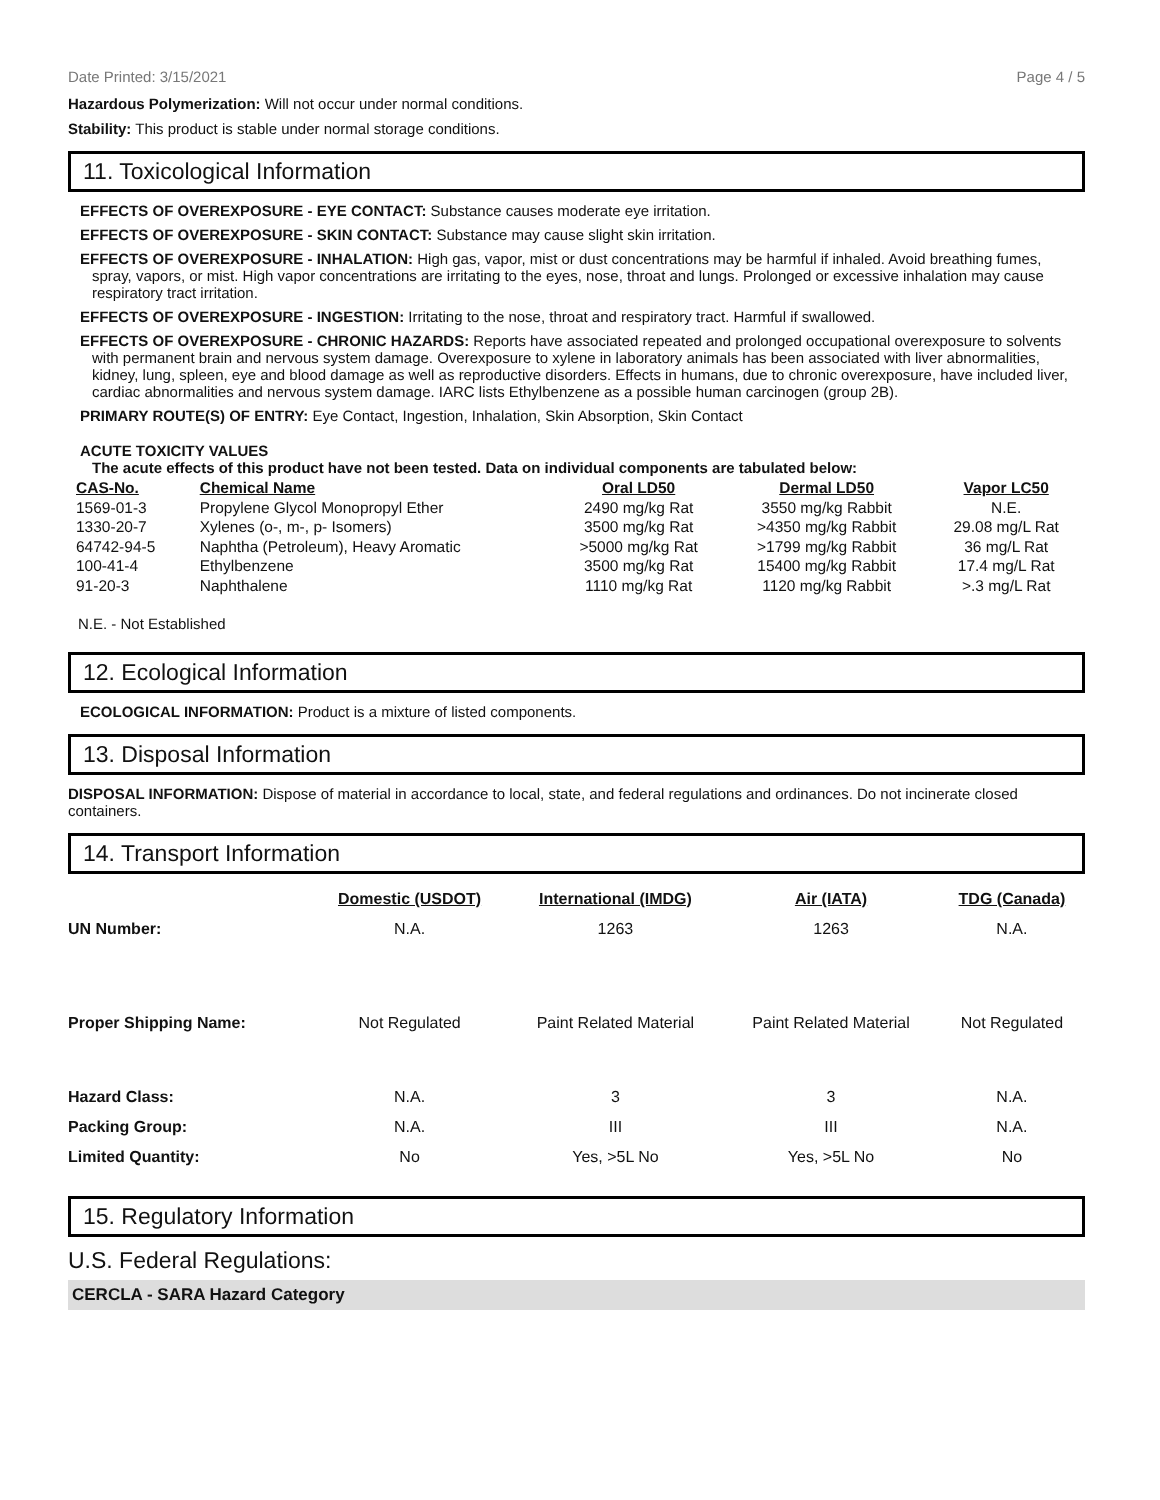Date Printed: 3/15/2021 Page 4 / 5
Hazardous Polymerization: Will not occur under normal conditions.
Stability: This product is stable under normal storage conditions.
11. Toxicological Information
EFFECTS OF OVEREXPOSURE - EYE CONTACT: Substance causes moderate eye irritation.
EFFECTS OF OVEREXPOSURE - SKIN CONTACT: Substance may cause slight skin irritation.
EFFECTS OF OVEREXPOSURE - INHALATION: High gas, vapor, mist or dust concentrations may be harmful if inhaled. Avoid breathing fumes, spray, vapors, or mist. High vapor concentrations are irritating to the eyes, nose, throat and lungs. Prolonged or excessive inhalation may cause respiratory tract irritation.
EFFECTS OF OVEREXPOSURE - INGESTION: Irritating to the nose, throat and respiratory tract. Harmful if swallowed.
EFFECTS OF OVEREXPOSURE - CHRONIC HAZARDS: Reports have associated repeated and prolonged occupational overexposure to solvents with permanent brain and nervous system damage. Overexposure to xylene in laboratory animals has been associated with liver abnormalities, kidney, lung, spleen, eye and blood damage as well as reproductive disorders. Effects in humans, due to chronic overexposure, have included liver, cardiac abnormalities and nervous system damage. IARC lists Ethylbenzene as a possible human carcinogen (group 2B).
PRIMARY ROUTE(S) OF ENTRY: Eye Contact, Ingestion, Inhalation, Skin Absorption, Skin Contact
ACUTE TOXICITY VALUES
The acute effects of this product have not been tested. Data on individual components are tabulated below:
| CAS-No. | Chemical Name | Oral LD50 | Dermal LD50 | Vapor LC50 |
| --- | --- | --- | --- | --- |
| 1569-01-3 | Propylene Glycol Monopropyl Ether | 2490 mg/kg Rat | 3550 mg/kg Rabbit | N.E. |
| 1330-20-7 | Xylenes (o-, m-, p- Isomers) | 3500 mg/kg Rat | >4350 mg/kg Rabbit | 29.08 mg/L Rat |
| 64742-94-5 | Naphtha (Petroleum), Heavy Aromatic | >5000 mg/kg Rat | >1799 mg/kg Rabbit | 36 mg/L Rat |
| 100-41-4 | Ethylbenzene | 3500 mg/kg Rat | 15400 mg/kg Rabbit | 17.4 mg/L Rat |
| 91-20-3 | Naphthalene | 1110 mg/kg Rat | 1120 mg/kg Rabbit | >.3 mg/L Rat |
N.E. - Not Established
12. Ecological Information
ECOLOGICAL INFORMATION: Product is a mixture of listed components.
13. Disposal Information
DISPOSAL INFORMATION: Dispose of material in accordance to local, state, and federal regulations and ordinances. Do not incinerate closed containers.
14. Transport Information
| | Domestic (USDOT) | International (IMDG) | Air (IATA) | TDG (Canada) |
| --- | --- | --- | --- | --- |
| UN Number: | N.A. | 1263 | 1263 | N.A. |
| Proper Shipping Name: | Not Regulated | Paint Related Material | Paint Related Material | Not Regulated |
| Hazard Class: | N.A. | 3 | 3 | N.A. |
| Packing Group: | N.A. | III | III | N.A. |
| Limited Quantity: | No | Yes, >5L No | Yes, >5L No | No |
15. Regulatory Information
U.S. Federal Regulations:
CERCLA - SARA Hazard Category